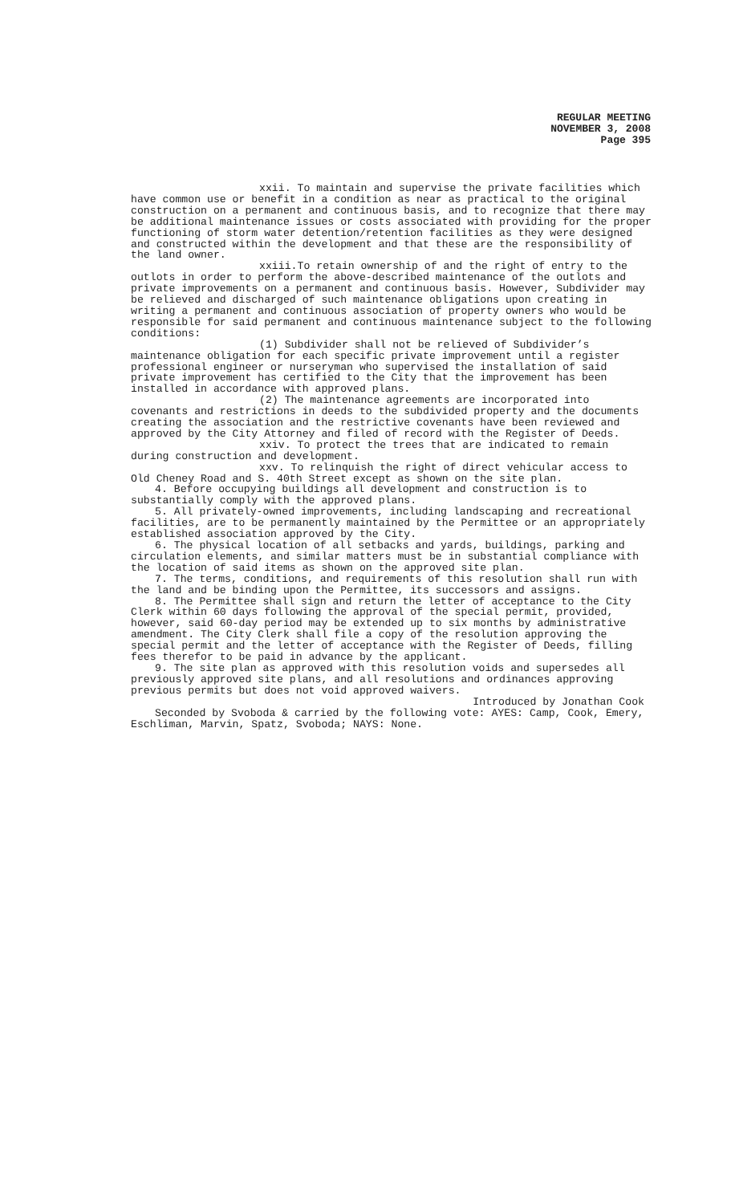REGULAR MEETING
NOVEMBER 3, 2008
Page 395
xxii. To maintain and supervise the private facilities which have common use or benefit in a condition as near as practical to the original construction on a permanent and continuous basis, and to recognize that there may be additional maintenance issues or costs associated with providing for the proper functioning of storm water detention/retention facilities as they were designed and constructed within the development and that these are the responsibility of the land owner.
xxiii.To retain ownership of and the right of entry to the outlots in order to perform the above-described maintenance of the outlots and private improvements on a permanent and continuous basis. However, Subdivider may be relieved and discharged of such maintenance obligations upon creating in writing a permanent and continuous association of property owners who would be responsible for said permanent and continuous maintenance subject to the following conditions:
(1) Subdivider shall not be relieved of Subdivider’s maintenance obligation for each specific private improvement until a register professional engineer or nurseryman who supervised the installation of said private improvement has certified to the City that the improvement has been installed in accordance with approved plans.
(2) The maintenance agreements are incorporated into covenants and restrictions in deeds to the subdivided property and the documents creating the association and the restrictive covenants have been reviewed and approved by the City Attorney and filed of record with the Register of Deeds.
xxiv. To protect the trees that are indicated to remain during construction and development.
xxv. To relinquish the right of direct vehicular access to Old Cheney Road and S. 40th Street except as shown on the site plan.
4. Before occupying buildings all development and construction is to substantially comply with the approved plans.
5. All privately-owned improvements, including landscaping and recreational facilities, are to be permanently maintained by the Permittee or an appropriately established association approved by the City.
6. The physical location of all setbacks and yards, buildings, parking and circulation elements, and similar matters must be in substantial compliance with the location of said items as shown on the approved site plan.
7. The terms, conditions, and requirements of this resolution shall run with the land and be binding upon the Permittee, its successors and assigns.
8. The Permittee shall sign and return the letter of acceptance to the City Clerk within 60 days following the approval of the special permit, provided, however, said 60-day period may be extended up to six months by administrative amendment. The City Clerk shall file a copy of the resolution approving the special permit and the letter of acceptance with the Register of Deeds, filling fees therefor to be paid in advance by the applicant.
9. The site plan as approved with this resolution voids and supersedes all previously approved site plans, and all resolutions and ordinances approving previous permits but does not void approved waivers.
Introduced by Jonathan Cook
Seconded by Svoboda & carried by the following vote: AYES: Camp, Cook, Emery, Eschliman, Marvin, Spatz, Svoboda; NAYS: None.